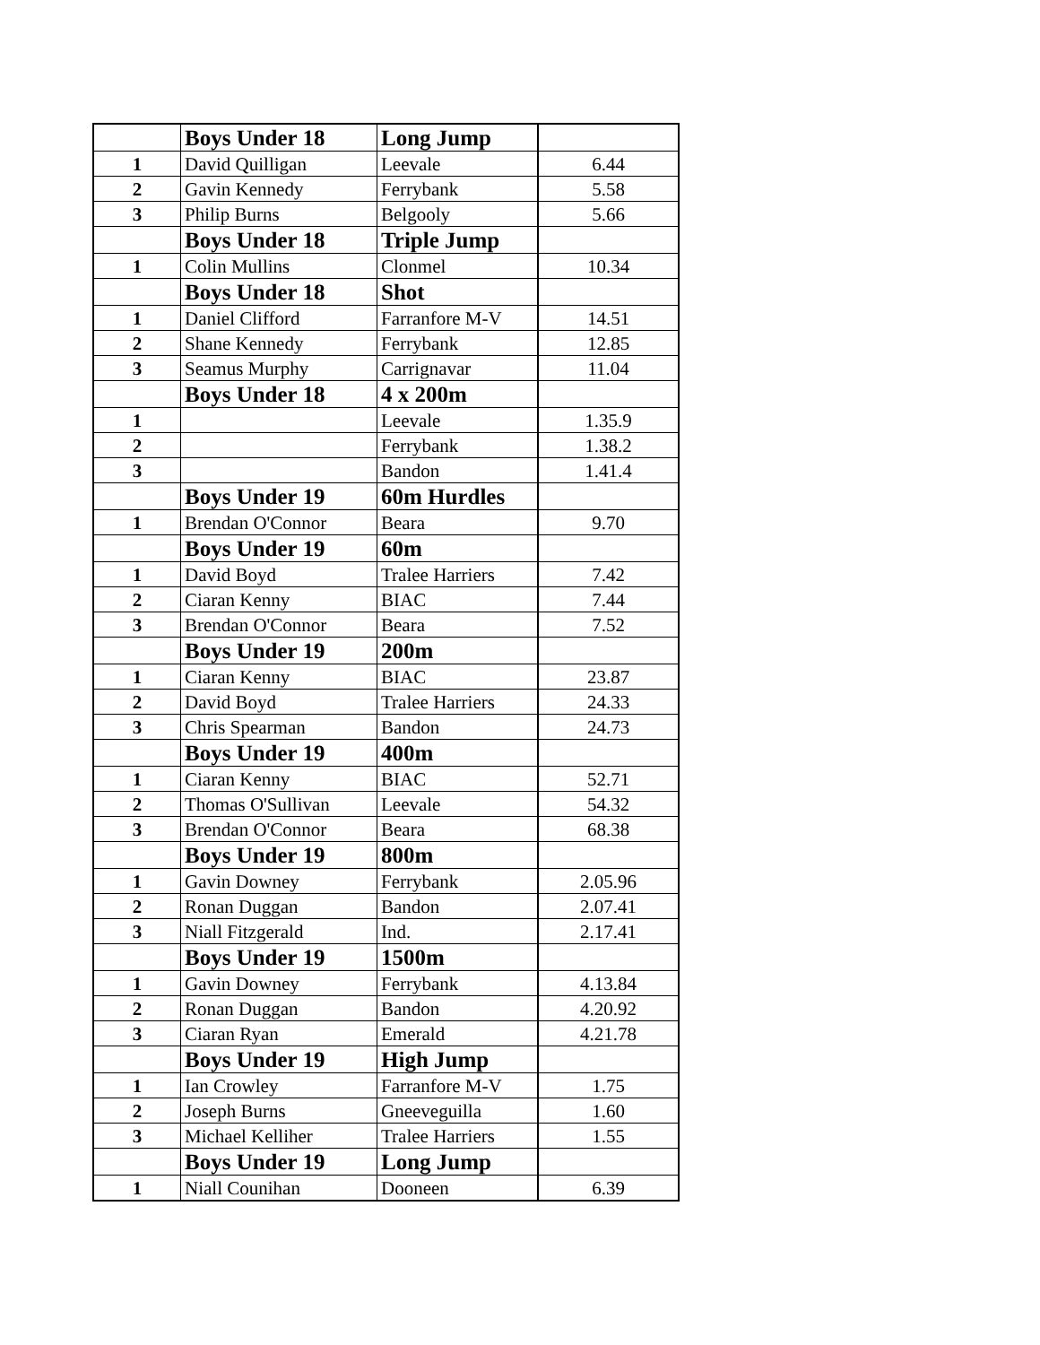| | Boys Under 18 | Long Jump | |
| 1 | David Quilligan | Leevale | 6.44 |
| 2 | Gavin Kennedy | Ferrybank | 5.58 |
| 3 | Philip Burns | Belgooly | 5.66 |
| | Boys Under 18 | Triple Jump | |
| 1 | Colin Mullins | Clonmel | 10.34 |
| | Boys Under 18 | Shot | |
| 1 | Daniel Clifford | Farranfore M-V | 14.51 |
| 2 | Shane Kennedy | Ferrybank | 12.85 |
| 3 | Seamus Murphy | Carrignavar | 11.04 |
| | Boys Under 18 | 4 x 200m | |
| 1 | | Leevale | 1.35.9 |
| 2 | | Ferrybank | 1.38.2 |
| 3 | | Bandon | 1.41.4 |
| | Boys Under 19 | 60m Hurdles | |
| 1 | Brendan O'Connor | Beara | 9.70 |
| | Boys Under 19 | 60m | |
| 1 | David Boyd | Tralee Harriers | 7.42 |
| 2 | Ciaran Kenny | BIAC | 7.44 |
| 3 | Brendan O'Connor | Beara | 7.52 |
| | Boys Under 19 | 200m | |
| 1 | Ciaran Kenny | BIAC | 23.87 |
| 2 | David Boyd | Tralee Harriers | 24.33 |
| 3 | Chris Spearman | Bandon | 24.73 |
| | Boys Under 19 | 400m | |
| 1 | Ciaran Kenny | BIAC | 52.71 |
| 2 | Thomas O'Sullivan | Leevale | 54.32 |
| 3 | Brendan O'Connor | Beara | 68.38 |
| | Boys Under 19 | 800m | |
| 1 | Gavin Downey | Ferrybank | 2.05.96 |
| 2 | Ronan Duggan | Bandon | 2.07.41 |
| 3 | Niall Fitzgerald | Ind. | 2.17.41 |
| | Boys Under 19 | 1500m | |
| 1 | Gavin Downey | Ferrybank | 4.13.84 |
| 2 | Ronan Duggan | Bandon | 4.20.92 |
| 3 | Ciaran Ryan | Emerald | 4.21.78 |
| | Boys Under 19 | High Jump | |
| 1 | Ian Crowley | Farranfore M-V | 1.75 |
| 2 | Joseph Burns | Gneeveguilla | 1.60 |
| 3 | Michael Kelliher | Tralee Harriers | 1.55 |
| | Boys Under 19 | Long Jump | |
| 1 | Niall Counihan | Dooneen | 6.39 |